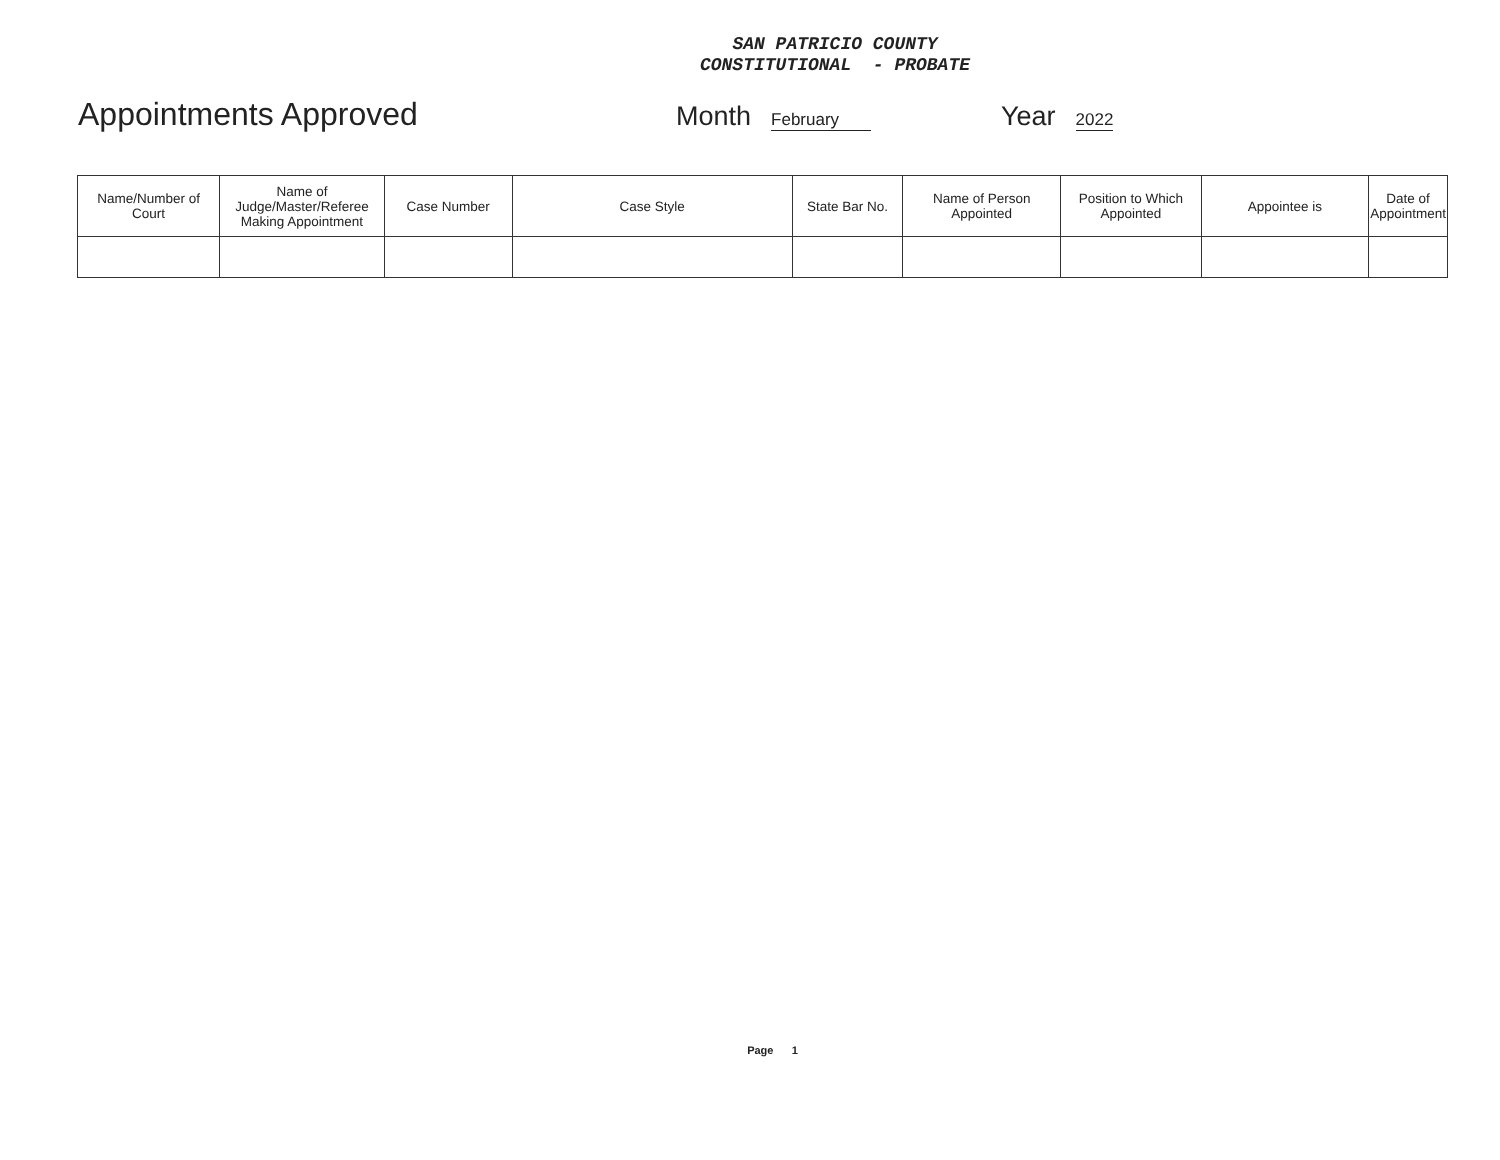SAN PATRICIO COUNTY
CONSTITUTIONAL - PROBATE
Appointments Approved Month February Year 2022
| Name/Number of Court | Name of Judge/Master/Referee Making Appointment | Case Number | Case Style | State Bar No. | Name of Person Appointed | Position to Which Appointed | Appointee is | Date of Appointment |
| --- | --- | --- | --- | --- | --- | --- | --- | --- |
Page 1